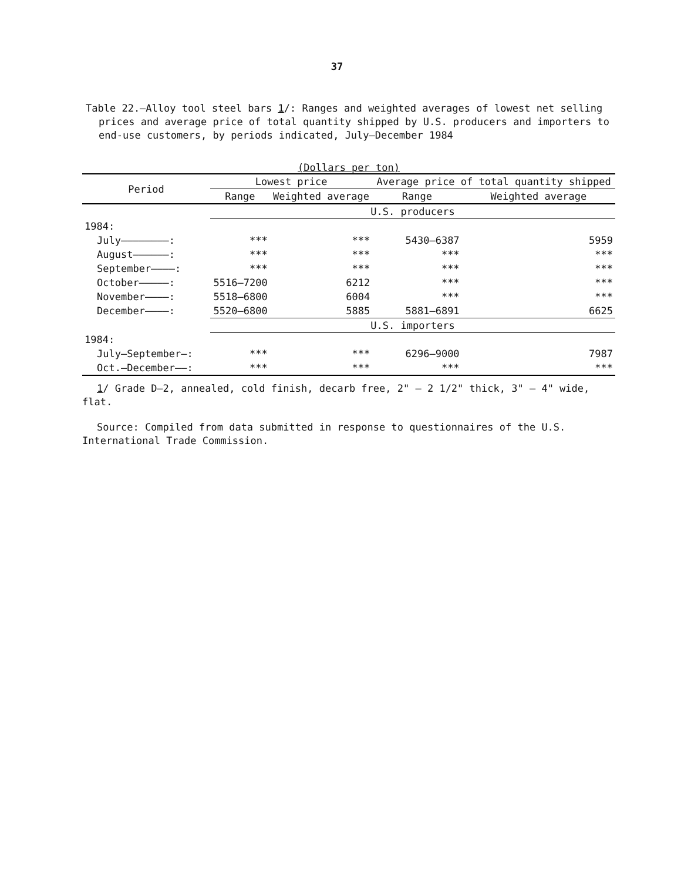37
Table 22.—Alloy tool steel bars 1/: Ranges and weighted averages of lowest net selling prices and average price of total quantity shipped by U.S. producers and importers to end-use customers, by periods indicated, July—December 1984
(Dollars per ton)
| Period | Lowest price | | Average price of total quantity shipped | |
| --- | --- | --- | --- | --- |
| | Range | Weighted average | Range | Weighted average |
| | U.S. producers | | | |
| 1984: | | | | |
| July————————: | *** | *** | 5430—6387 | 5959 |
| August——————: | *** | *** | *** | *** |
| September————: | *** | *** | *** | *** |
| October—————: | 5516—7200 | 6212 | *** | *** |
| November————: | 5518—6800 | 6004 | *** | *** |
| December————: | 5520—6800 | 5885 | 5881—6891 | 6625 |
| | U.S. importers | | | |
| 1984: | | | | |
| July—September—: | *** | *** | 6296—9000 | 7987 |
| Oct.—December——: | *** | *** | *** | *** |
1/ Grade D—2, annealed, cold finish, decarb free, 2" — 2 1/2" thick, 3" — 4" wide, flat.
Source: Compiled from data submitted in response to questionnaires of the U.S. International Trade Commission.